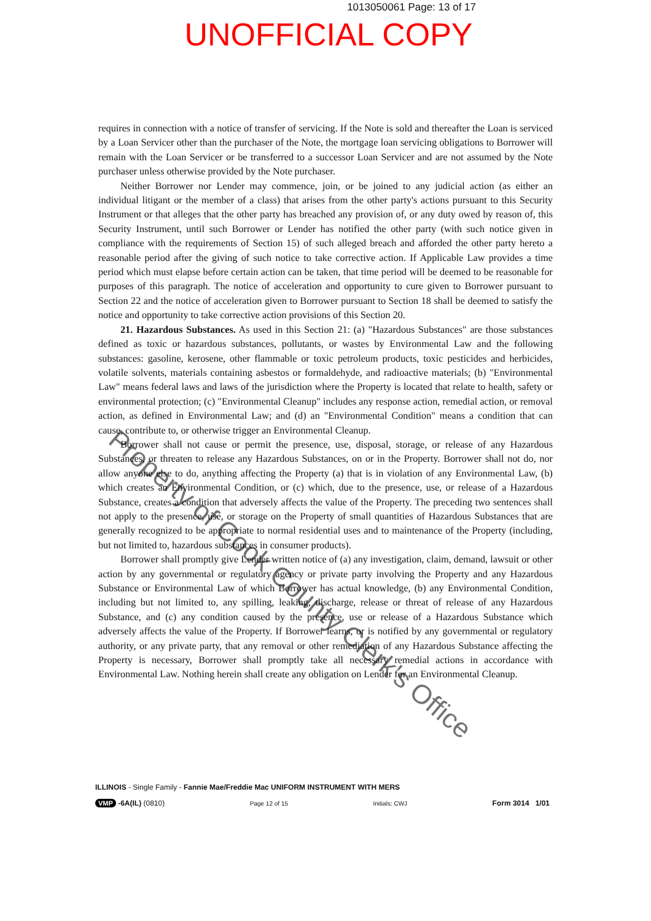1013050061 Page: 13 of 17
UNOFFICIAL COPY
requires in connection with a notice of transfer of servicing. If the Note is sold and thereafter the Loan is serviced by a Loan Servicer other than the purchaser of the Note, the mortgage loan servicing obligations to Borrower will remain with the Loan Servicer or be transferred to a successor Loan Servicer and are not assumed by the Note purchaser unless otherwise provided by the Note purchaser.
Neither Borrower nor Lender may commence, join, or be joined to any judicial action (as either an individual litigant or the member of a class) that arises from the other party's actions pursuant to this Security Instrument or that alleges that the other party has breached any provision of, or any duty owed by reason of, this Security Instrument, until such Borrower or Lender has notified the other party (with such notice given in compliance with the requirements of Section 15) of such alleged breach and afforded the other party hereto a reasonable period after the giving of such notice to take corrective action. If Applicable Law provides a time period which must elapse before certain action can be taken, that time period will be deemed to be reasonable for purposes of this paragraph. The notice of acceleration and opportunity to cure given to Borrower pursuant to Section 22 and the notice of acceleration given to Borrower pursuant to Section 18 shall be deemed to satisfy the notice and opportunity to take corrective action provisions of this Section 20.
21. Hazardous Substances. As used in this Section 21: (a) "Hazardous Substances" are those substances defined as toxic or hazardous substances, pollutants, or wastes by Environmental Law and the following substances: gasoline, kerosene, other flammable or toxic petroleum products, toxic pesticides and herbicides, volatile solvents, materials containing asbestos or formaldehyde, and radioactive materials; (b) "Environmental Law" means federal laws and laws of the jurisdiction where the Property is located that relate to health, safety or environmental protection; (c) "Environmental Cleanup" includes any response action, remedial action, or removal action, as defined in Environmental Law; and (d) an "Environmental Condition" means a condition that can cause, contribute to, or otherwise trigger an Environmental Cleanup.
Borrower shall not cause or permit the presence, use, disposal, storage, or release of any Hazardous Substances, or threaten to release any Hazardous Substances, on or in the Property. Borrower shall not do, nor allow anyone else to do, anything affecting the Property (a) that is in violation of any Environmental Law, (b) which creates an Environmental Condition, or (c) which, due to the presence, use, or release of a Hazardous Substance, creates a condition that adversely affects the value of the Property. The preceding two sentences shall not apply to the presence, use, or storage on the Property of small quantities of Hazardous Substances that are generally recognized to be appropriate to normal residential uses and to maintenance of the Property (including, but not limited to, hazardous substances in consumer products).
Borrower shall promptly give Lender written notice of (a) any investigation, claim, demand, lawsuit or other action by any governmental or regulatory agency or private party involving the Property and any Hazardous Substance or Environmental Law of which Borrower has actual knowledge, (b) any Environmental Condition, including but not limited to, any spilling, leaking, discharge, release or threat of release of any Hazardous Substance, and (c) any condition caused by the presence, use or release of a Hazardous Substance which adversely affects the value of the Property. If Borrower learns, or is notified by any governmental or regulatory authority, or any private party, that any removal or other remediation of any Hazardous Substance affecting the Property is necessary, Borrower shall promptly take all necessary remedial actions in accordance with Environmental Law. Nothing herein shall create any obligation on Lender for an Environmental Cleanup.
Property of Cook County Clerk's Office
ILLINOIS - Single Family - Fannie Mae/Freddie Mac UNIFORM INSTRUMENT WITH MERS
VMP -6A(IL) (0810) Page 12 of 15 Initials: CWJ Form 3014 1/01